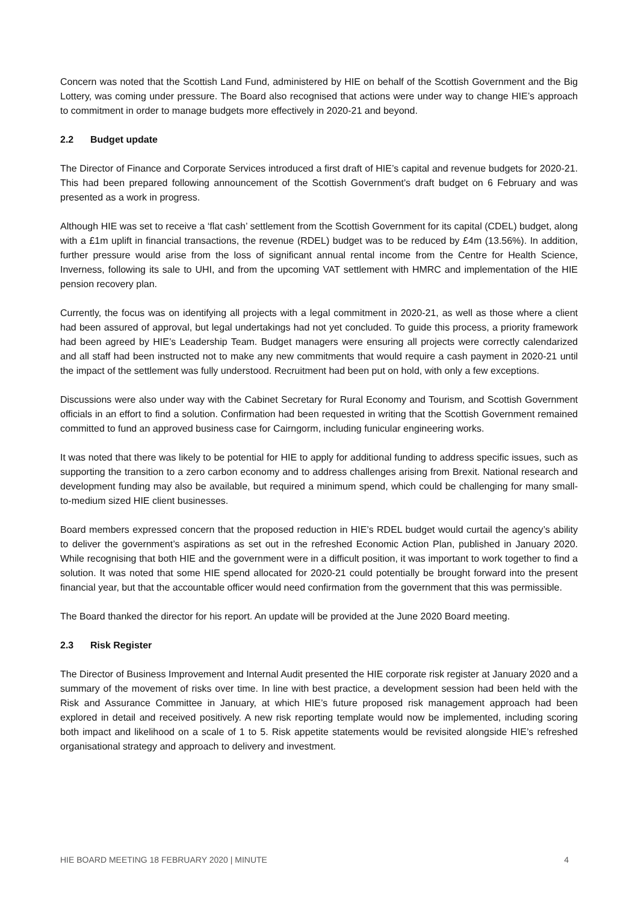Concern was noted that the Scottish Land Fund, administered by HIE on behalf of the Scottish Government and the Big Lottery, was coming under pressure. The Board also recognised that actions were under way to change HIE’s approach to commitment in order to manage budgets more effectively in 2020-21 and beyond.
2.2 Budget update
The Director of Finance and Corporate Services introduced a first draft of HIE’s capital and revenue budgets for 2020-21. This had been prepared following announcement of the Scottish Government’s draft budget on 6 February and was presented as a work in progress.
Although HIE was set to receive a ‘flat cash’ settlement from the Scottish Government for its capital (CDEL) budget, along with a £1m uplift in financial transactions, the revenue (RDEL) budget was to be reduced by £4m (13.56%). In addition, further pressure would arise from the loss of significant annual rental income from the Centre for Health Science, Inverness, following its sale to UHI, and from the upcoming VAT settlement with HMRC and implementation of the HIE pension recovery plan.
Currently, the focus was on identifying all projects with a legal commitment in 2020-21, as well as those where a client had been assured of approval, but legal undertakings had not yet concluded. To guide this process, a priority framework had been agreed by HIE’s Leadership Team. Budget managers were ensuring all projects were correctly calendarized and all staff had been instructed not to make any new commitments that would require a cash payment in 2020-21 until the impact of the settlement was fully understood. Recruitment had been put on hold, with only a few exceptions.
Discussions were also under way with the Cabinet Secretary for Rural Economy and Tourism, and Scottish Government officials in an effort to find a solution. Confirmation had been requested in writing that the Scottish Government remained committed to fund an approved business case for Cairngorm, including funicular engineering works.
It was noted that there was likely to be potential for HIE to apply for additional funding to address specific issues, such as supporting the transition to a zero carbon economy and to address challenges arising from Brexit. National research and development funding may also be available, but required a minimum spend, which could be challenging for many small-to-medium sized HIE client businesses.
Board members expressed concern that the proposed reduction in HIE’s RDEL budget would curtail the agency’s ability to deliver the government’s aspirations as set out in the refreshed Economic Action Plan, published in January 2020. While recognising that both HIE and the government were in a difficult position, it was important to work together to find a solution. It was noted that some HIE spend allocated for 2020-21 could potentially be brought forward into the present financial year, but that the accountable officer would need confirmation from the government that this was permissible.
The Board thanked the director for his report. An update will be provided at the June 2020 Board meeting.
2.3 Risk Register
The Director of Business Improvement and Internal Audit presented the HIE corporate risk register at January 2020 and a summary of the movement of risks over time. In line with best practice, a development session had been held with the Risk and Assurance Committee in January, at which HIE’s future proposed risk management approach had been explored in detail and received positively. A new risk reporting template would now be implemented, including scoring both impact and likelihood on a scale of 1 to 5. Risk appetite statements would be revisited alongside HIE’s refreshed organisational strategy and approach to delivery and investment.
HIE BOARD MEETING 18 FEBRUARY 2020 | MINUTE 4